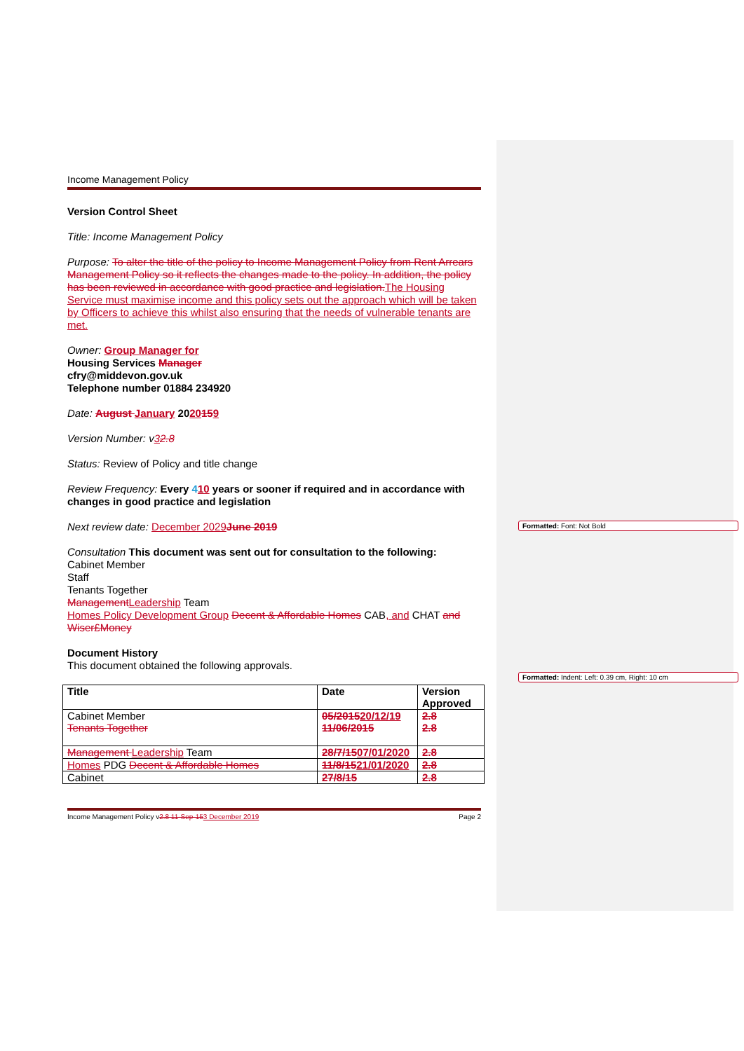Formatted: Font: Not Bold
Formatted: Indent: Left: 0.39 cm, Right: 10 cm
Income Management Policy
Version Control Sheet
Title: Income Management Policy
Purpose: To alter the title of the policy to Income Management Policy from Rent Arrears Management Policy so it reflects the changes made to the policy. In addition, the policy has been reviewed in accordance with good practice and legislation. The Housing Service must maximise income and this policy sets out the approach which will be taken by Officers to achieve this whilst also ensuring that the needs of vulnerable tenants are met.
Owner: Group Manager for
Housing Services Manager
cfry@middevon.gov.uk
Telephone number 01884 234920
Date: August January 2020159
Version Number: v32.8
Status: Review of Policy and title change
Review Frequency: Every 410 years or sooner if required and in accordance with changes in good practice and legislation
Next review date: December 2029 June 2019
Consultation This document was sent out for consultation to the following:
Cabinet Member
Staff
Tenants Together
Management Leadership Team
Homes Policy Development Group Decent & Affordable Homes CAB, and CHAT and Wiser£Money
Document History
This document obtained the following approvals.
| Title | Date | Version Approved |
| --- | --- | --- |
| Cabinet Member Tenants Together | 05/2015 20/12/19 11/06/2015 | 2.8 2.8 |
| Management Leadership Team | 28/7/15 07/01/2020 | 2.8 |
| Homes PDG Decent & Affordable Homes | 11/8/15 21/01/2020 | 2.8 |
| Cabinet | 27/8/15 | 2.8 |
Income Management Policy v2.8 11-Sep-153 December 2019 Page 2